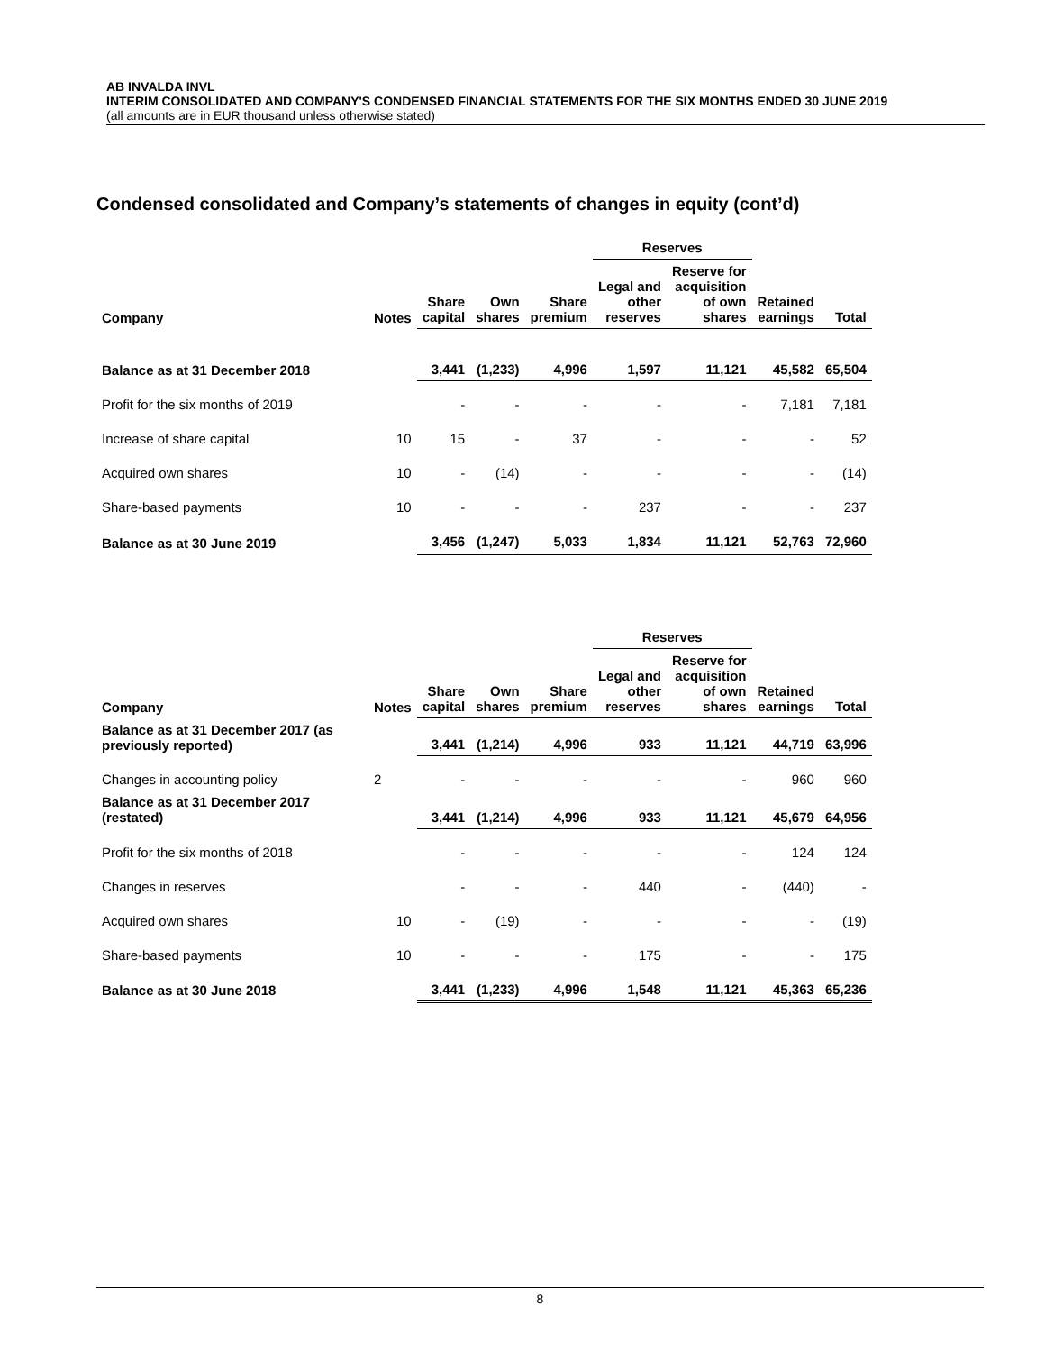AB INVALDA INVL
INTERIM CONSOLIDATED AND COMPANY'S CONDENSED FINANCIAL STATEMENTS FOR THE SIX MONTHS ENDED 30 JUNE 2019
(all amounts are in EUR thousand unless otherwise stated)
Condensed consolidated and Company’s statements of changes in equity (cont’d)
| | | | | | Reserves | | | |
| --- | --- | --- | --- | --- | --- | --- | --- | --- |
| Company | Notes | Share capital | Own shares | Share premium | Legal and other reserves | Reserve for acquisition of own shares | Retained earnings | Total |
| Balance as at 31 December 2018 | | 3,441 | (1,233) | 4,996 | 1,597 | 11,121 | 45,582 | 65,504 |
| Profit for the six months of 2019 | | - | - | - | - | - | 7,181 | 7,181 |
| Increase of share capital | 10 | 15 | - | 37 | - | - | - | 52 |
| Acquired own shares | 10 | - | (14) | - | - | - | - | (14) |
| Share-based payments | 10 | - | - | - | 237 | - | - | 237 |
| Balance as at 30 June 2019 | | 3,456 | (1,247) | 5,033 | 1,834 | 11,121 | 52,763 | 72,960 |
| | | | | | Reserves | | | |
| --- | --- | --- | --- | --- | --- | --- | --- | --- |
| Company | Notes | Share capital | Own shares | Share premium | Legal and other reserves | Reserve for acquisition of own shares | Retained earnings | Total |
| Balance as at 31 December 2017 (as previously reported) | | 3,441 | (1,214) | 4,996 | 933 | 11,121 | 44,719 | 63,996 |
| Changes in accounting policy | 2 | - | - | - | - | - | 960 | 960 |
| Balance as at 31 December 2017 (restated) | | 3,441 | (1,214) | 4,996 | 933 | 11,121 | 45,679 | 64,956 |
| Profit for the six months of 2018 | | - | - | - | - | - | 124 | 124 |
| Changes in reserves | | - | - | - | 440 | - | (440) | - |
| Acquired own shares | 10 | - | (19) | - | - | - | - | (19) |
| Share-based payments | 10 | - | - | - | 175 | - | - | 175 |
| Balance as at 30 June 2018 | | 3,441 | (1,233) | 4,996 | 1,548 | 11,121 | 45,363 | 65,236 |
8